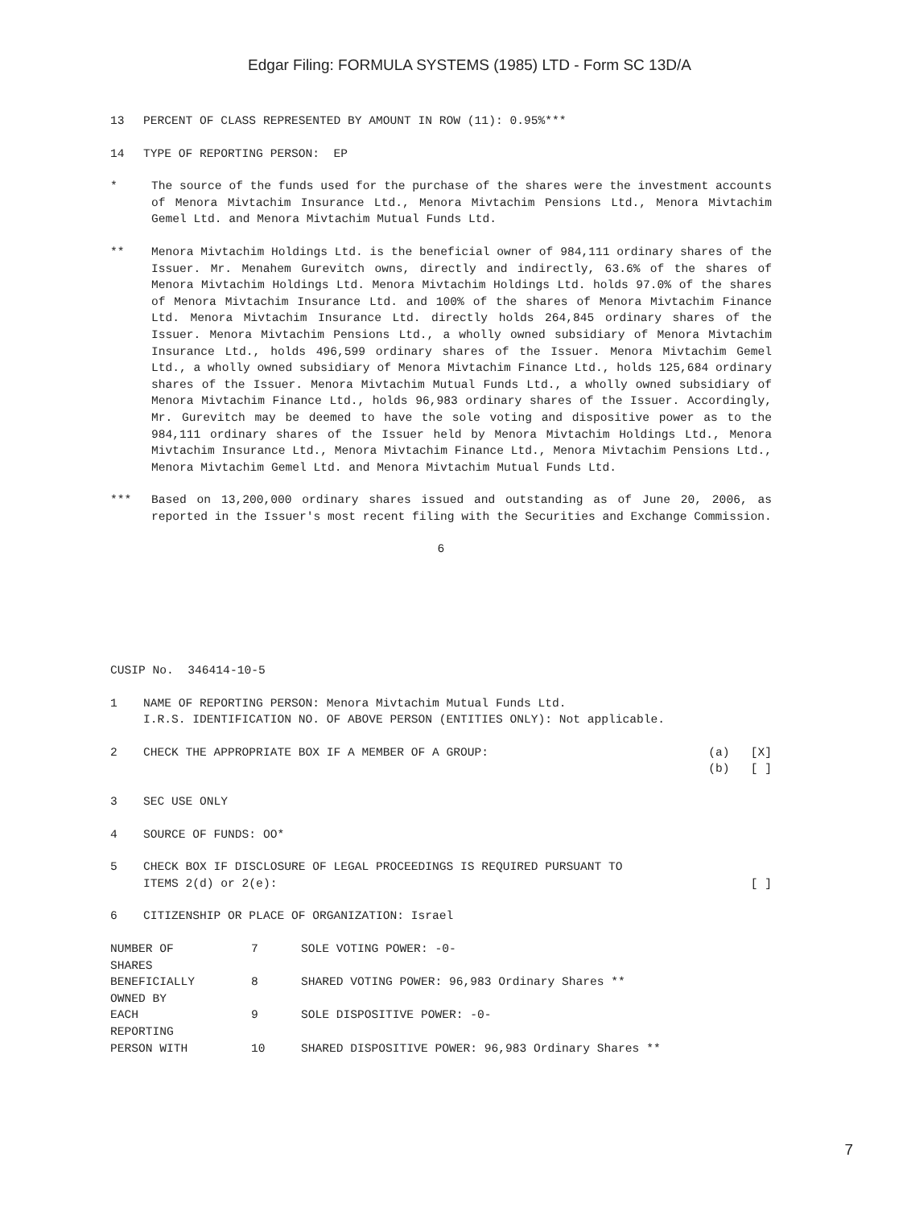Edgar Filing: FORMULA SYSTEMS (1985) LTD - Form SC 13D/A
13 PERCENT OF CLASS REPRESENTED BY AMOUNT IN ROW (11): 0.95%***
14 TYPE OF REPORTING PERSON: EP
* The source of the funds used for the purchase of the shares were the investment accounts of Menora Mivtachim Insurance Ltd., Menora Mivtachim Pensions Ltd., Menora Mivtachim Gemel Ltd. and Menora Mivtachim Mutual Funds Ltd.
** Menora Mivtachim Holdings Ltd. is the beneficial owner of 984,111 ordinary shares of the Issuer. Mr. Menahem Gurevitch owns, directly and indirectly, 63.6% of the shares of Menora Mivtachim Holdings Ltd. Menora Mivtachim Holdings Ltd. holds 97.0% of the shares of Menora Mivtachim Insurance Ltd. and 100% of the shares of Menora Mivtachim Finance Ltd. Menora Mivtachim Insurance Ltd. directly holds 264,845 ordinary shares of the Issuer. Menora Mivtachim Pensions Ltd., a wholly owned subsidiary of Menora Mivtachim Insurance Ltd., holds 496,599 ordinary shares of the Issuer. Menora Mivtachim Gemel Ltd., a wholly owned subsidiary of Menora Mivtachim Finance Ltd., holds 125,684 ordinary shares of the Issuer. Menora Mivtachim Mutual Funds Ltd., a wholly owned subsidiary of Menora Mivtachim Finance Ltd., holds 96,983 ordinary shares of the Issuer. Accordingly, Mr. Gurevitch may be deemed to have the sole voting and dispositive power as to the 984,111 ordinary shares of the Issuer held by Menora Mivtachim Holdings Ltd., Menora Mivtachim Insurance Ltd., Menora Mivtachim Finance Ltd., Menora Mivtachim Pensions Ltd., Menora Mivtachim Gemel Ltd. and Menora Mivtachim Mutual Funds Ltd.
*** Based on 13,200,000 ordinary shares issued and outstanding as of June 20, 2006, as reported in the Issuer's most recent filing with the Securities and Exchange Commission.
6
CUSIP No. 346414-10-5
1 NAME OF REPORTING PERSON: Menora Mivtachim Mutual Funds Ltd.
I.R.S. IDENTIFICATION NO. OF ABOVE PERSON (ENTITIES ONLY): Not applicable.
2 CHECK THE APPROPRIATE BOX IF A MEMBER OF A GROUP: (a) [X]
(b) [ ]
3 SEC USE ONLY
4 SOURCE OF FUNDS: OO*
5 CHECK BOX IF DISCLOSURE OF LEGAL PROCEEDINGS IS REQUIRED PURSUANT TO
ITEMS 2(d) or 2(e):
[ ]
6 CITIZENSHIP OR PLACE OF ORGANIZATION: Israel
| NUMBER OF | 7 | SOLE VOTING POWER: -0- |
| SHARES | | |
| BENEFICIALLY | 8 | SHARED VOTING POWER: 96,983 Ordinary Shares ** |
| OWNED BY | | |
| EACH | 9 | SOLE DISPOSITIVE POWER: -0- |
| REPORTING | | |
| PERSON WITH | 10 | SHARED DISPOSITIVE POWER: 96,983 Ordinary Shares ** |
7